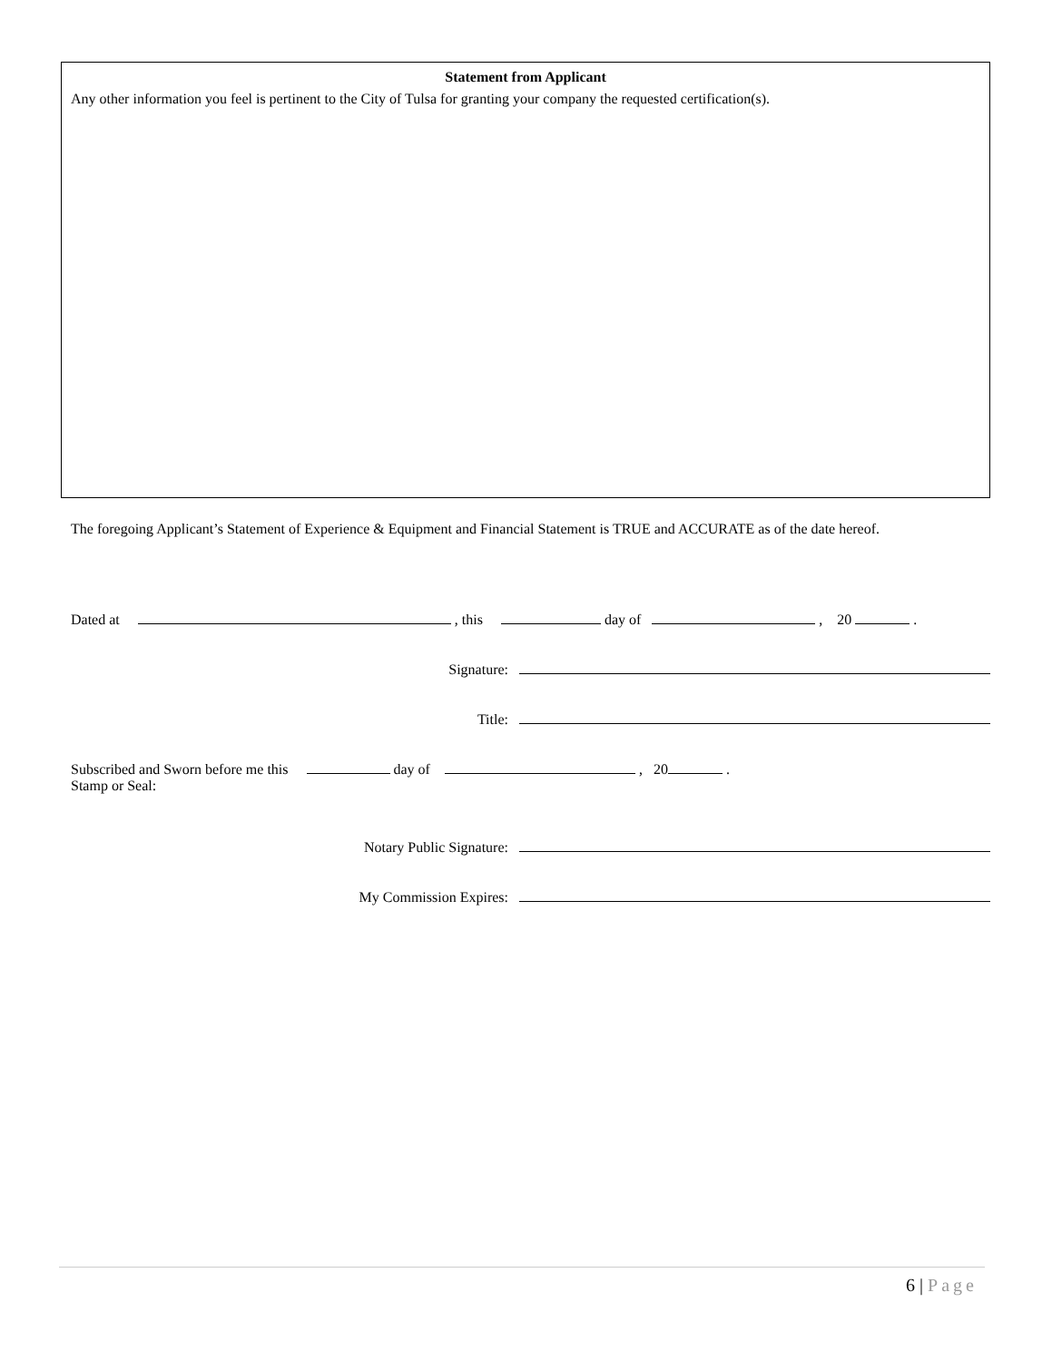Statement from Applicant
Any other information you feel is pertinent to the City of Tulsa for granting your company the requested certification(s).
The foregoing Applicant’s Statement of Experience & Equipment and Financial Statement is TRUE and ACCURATE as of the date hereof.
Dated at , this day of , 20 .
Signature:
Title:
Subscribed and Sworn before me this day of , 20 .
Stamp or Seal:
Notary Public Signature:
My Commission Expires:
6 | Page